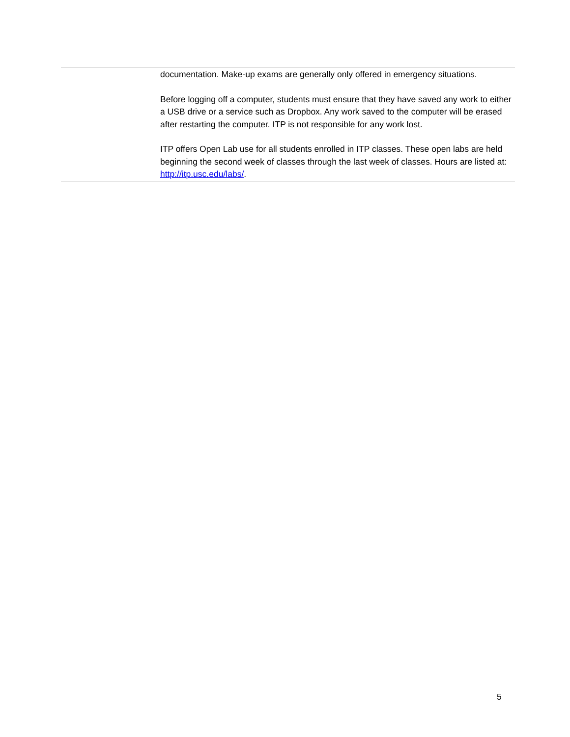| | documentation. Make-up exams are generally only offered in emergency situations. Before logging off a computer, students must ensure that they have saved any work to either a USB drive or a service such as Dropbox. Any work saved to the computer will be erased after restarting the computer. ITP is not responsible for any work lost. ITP offers Open Lab use for all students enrolled in ITP classes. These open labs are held beginning the second week of classes through the last week of classes. Hours are listed at: http://itp.usc.edu/labs/ . |
5